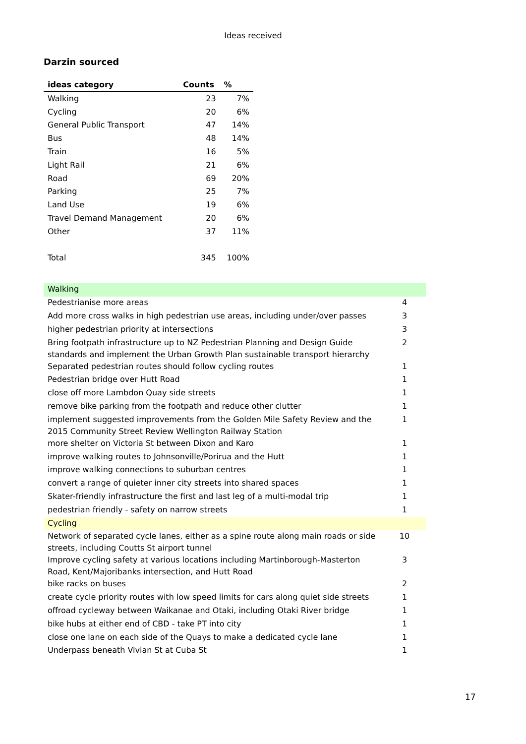Ideas received
Darzin sourced
| ideas category | Counts | % |
| --- | --- | --- |
| Walking | 23 | 7% |
| Cycling | 20 | 6% |
| General Public Transport | 47 | 14% |
| Bus | 48 | 14% |
| Train | 16 | 5% |
| Light Rail | 21 | 6% |
| Road | 69 | 20% |
| Parking | 25 | 7% |
| Land Use | 19 | 6% |
| Travel Demand Management | 20 | 6% |
| Other | 37 | 11% |
| Total | 345 | 100% |
| Walking | |
| Pedestrianise more areas | 4 |
| Add more cross walks in high pedestrian use areas, including under/over passes | 3 |
| higher pedestrian priority at intersections | 3 |
| Bring footpath infrastructure up to NZ Pedestrian Planning and Design Guide standards and implement the Urban Growth Plan sustainable transport hierarchy | 2 |
| Separated pedestrian routes should follow cycling routes | 1 |
| Pedestrian bridge over Hutt Road | 1 |
| close off more Lambdon Quay side streets | 1 |
| remove bike parking from the footpath and reduce other clutter | 1 |
| implement suggested improvements from the Golden Mile Safety Review and the 2015 Community Street Review Wellington Railway Station | 1 |
| more shelter on Victoria St between Dixon and Karo | 1 |
| improve walking routes to Johnsonville/Porirua and the Hutt | 1 |
| improve walking connections to suburban centres | 1 |
| convert a range of quieter inner city streets into shared spaces | 1 |
| Skater-friendly infrastructure the first and last leg of a multi-modal trip | 1 |
| pedestrian friendly - safety on narrow streets | 1 |
| Cycling | |
| Network of separated cycle lanes, either as a spine route along main roads or side streets, including Coutts St airport tunnel | 10 |
| Improve cycling safety at various locations including Martinborough-Masterton Road, Kent/Majoribanks intersection, and Hutt Road | 3 |
| bike racks on buses | 2 |
| create cycle priority routes with low speed limits for cars along quiet side streets | 1 |
| offroad cycleway between Waikanae and Otaki, including Otaki River bridge | 1 |
| bike hubs at either end of CBD - take PT into city | 1 |
| close one lane on each side of the Quays to make a dedicated cycle lane | 1 |
| Underpass beneath Vivian St at Cuba St | 1 |
17